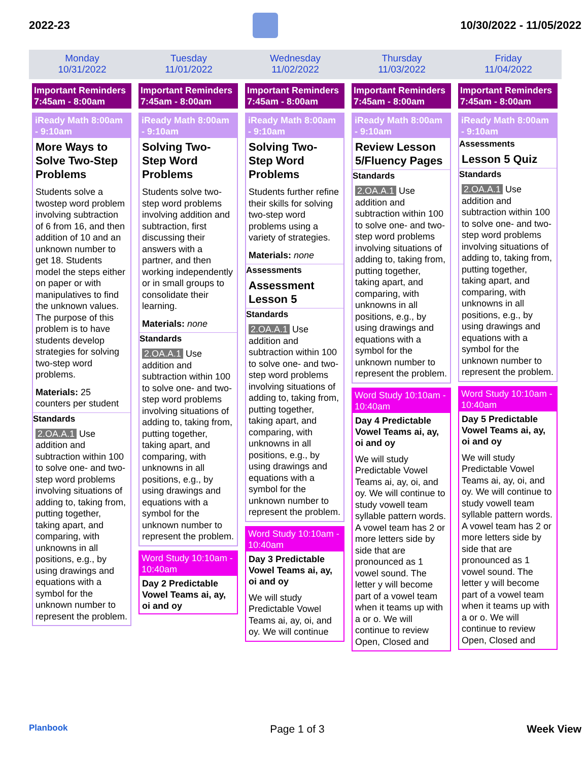2022-23 10/30/2022 - 11/05/2022
Monday
10/31/2022
Tuesday
11/01/2022
Wednesday
11/02/2022
Thursday
11/03/2022
Friday
11/04/2022
Important Reminders 7:45am - 8:00am
iReady Math 8:00am - 9:10am
More Ways to Solve Two-Step Problems
Students solve a twostep word problem involving subtraction of 6 from 16, and then addition of 10 and an unknown number to get 18. Students model the steps either on paper or with manipulatives to find the unknown values. The purpose of this problem is to have students develop strategies for solving two-step word problems.
Materials: 25 counters per student
Standards
2.OA.A.1 Use addition and subtraction within 100 to solve one- and two-step word problems involving situations of adding to, taking from, putting together, taking apart, and comparing, with unknowns in all positions, e.g., by using drawings and equations with a symbol for the unknown number to represent the problem.
Important Reminders 7:45am - 8:00am
iReady Math 8:00am - 9:10am
Solving Two-Step Word Problems
Students solve two-step word problems involving addition and subtraction, first discussing their answers with a partner, and then working independently or in small groups to consolidate their learning.
Materials: none
Standards
2.OA.A.1 Use addition and subtraction within 100 to solve one- and two-step word problems involving situations of adding to, taking from, putting together, taking apart, and comparing, with unknowns in all positions, e.g., by using drawings and equations with a symbol for the unknown number to represent the problem.
Word Study 10:10am - 10:40am
Day 2 Predictable Vowel Teams ai, ay, oi and oy
Important Reminders 7:45am - 8:00am
iReady Math 8:00am - 9:10am
Solving Two-Step Word Problems
Students further refine their skills for solving two-step word problems using a variety of strategies.
Materials: none
Assessments
Assessment Lesson 5
Standards
2.OA.A.1 Use addition and subtraction within 100 to solve one- and two-step word problems involving situations of adding to, taking from, putting together, taking apart, and comparing, with unknowns in all positions, e.g., by using drawings and equations with a symbol for the unknown number to represent the problem.
Word Study 10:10am - 10:40am
Day 3 Predictable Vowel Teams ai, ay, oi and oy
We will study Predictable Vowel Teams ai, ay, oi, and oy. We will continue
Important Reminders 7:45am - 8:00am
iReady Math 8:00am - 9:10am
Review Lesson 5/Fluency Pages
Standards
2.OA.A.1 Use addition and subtraction within 100 to solve one- and two-step word problems involving situations of adding to, taking from, putting together, taking apart, and comparing, with unknowns in all positions, e.g., by using drawings and equations with a symbol for the unknown number to represent the problem.
Word Study 10:10am - 10:40am
Day 4 Predictable Vowel Teams ai, ay, oi and oy
We will study Predictable Vowel Teams ai, ay, oi, and oy. We will continue to study vowell team syllable pattern words. A vowel team has 2 or more letters side by side that are pronounced as 1 vowel sound. The letter y will become part of a vowel team when it teams up with a or o. We will continue to review Open, Closed and
Important Reminders 7:45am - 8:00am
iReady Math 8:00am - 9:10am
Assessments
Lesson 5 Quiz
Standards
2.OA.A.1 Use addition and subtraction within 100 to solve one- and two-step word problems involving situations of adding to, taking from, putting together, taking apart, and comparing, with unknowns in all positions, e.g., by using drawings and equations with a symbol for the unknown number to represent the problem.
Word Study 10:10am - 10:40am
Day 5 Predictable Vowel Teams ai, ay, oi and oy
We will study Predictable Vowel Teams ai, ay, oi, and oy. We will continue to study vowell team syllable pattern words. A vowel team has 2 or more letters side by side that are pronounced as 1 vowel sound. The letter y will become part of a vowel team when it teams up with a or o. We will continue to review Open, Closed and
Planbook Page 1 of 3 Week View